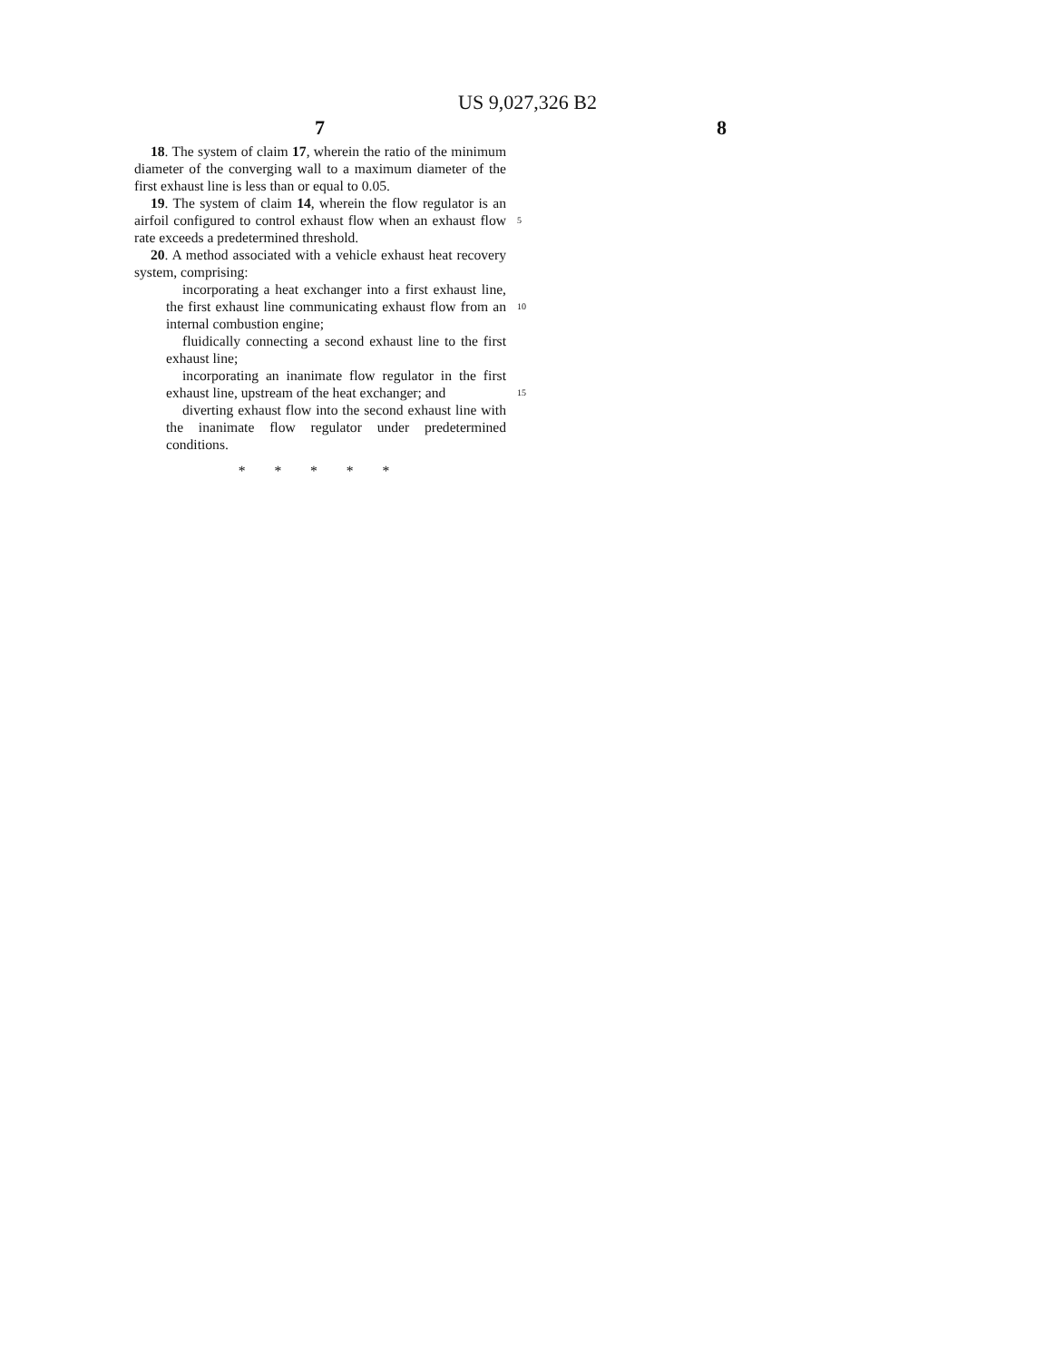US 9,027,326 B2
7 8
18. The system of claim 17, wherein the ratio of the minimum diameter of the converging wall to a maximum diameter of the first exhaust line is less than or equal to 0.05.
19. The system of claim 14, wherein the flow regulator is an airfoil configured to control exhaust flow when an exhaust flow rate exceeds a predetermined threshold.
20. A method associated with a vehicle exhaust heat recovery system, comprising:
incorporating a heat exchanger into a first exhaust line, the first exhaust line communicating exhaust flow from an internal combustion engine;
fluidically connecting a second exhaust line to the first exhaust line;
incorporating an inanimate flow regulator in the first exhaust line, upstream of the heat exchanger; and
diverting exhaust flow into the second exhaust line with the inanimate flow regulator under predetermined conditions.
* * * * *
5
10
15